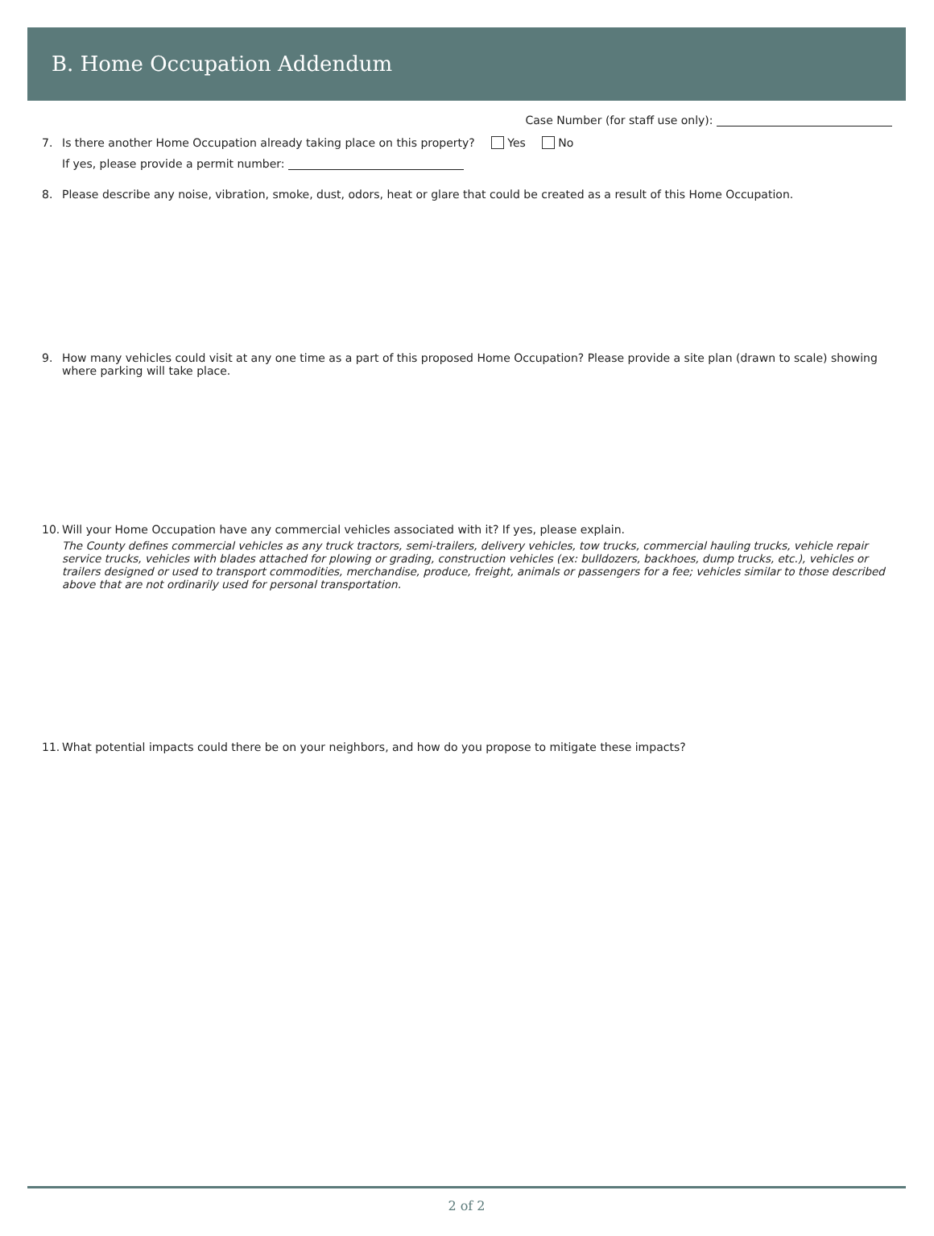B. Home Occupation Addendum
Case Number (for staff use only):
7. Is there another Home Occupation already taking place on this property? Yes No
If yes, please provide a permit number:
8. Please describe any noise, vibration, smoke, dust, odors, heat or glare that could be created as a result of this Home Occupation.
9. How many vehicles could visit at any one time as a part of this proposed Home Occupation? Please provide a site plan (drawn to scale) showing where parking will take place.
10. Will your Home Occupation have any commercial vehicles associated with it? If yes, please explain.
The County defines commercial vehicles as any truck tractors, semi-trailers, delivery vehicles, tow trucks, commercial hauling trucks, vehicle repair service trucks, vehicles with blades attached for plowing or grading, construction vehicles (ex: bulldozers, backhoes, dump trucks, etc.), vehicles or trailers designed or used to transport commodities, merchandise, produce, freight, animals or passengers for a fee; vehicles similar to those described above that are not ordinarily used for personal transportation.
11. What potential impacts could there be on your neighbors, and how do you propose to mitigate these impacts?
2 of 2